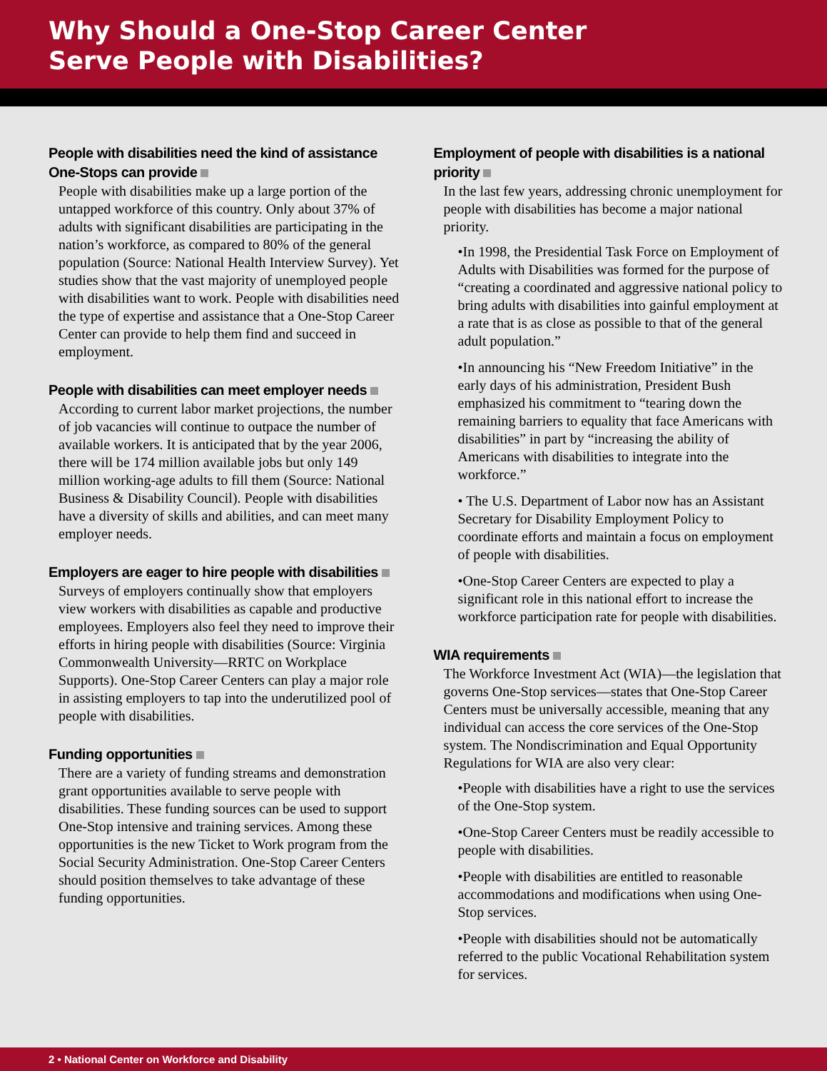Why Should a One-Stop Career Center
Serve People with Disabilities?
People with disabilities need the kind of assistance One-Stops can provide
People with disabilities make up a large portion of the untapped workforce of this country. Only about 37% of adults with significant disabilities are participating in the nation’s workforce, as compared to 80% of the general population (Source: National Health Interview Survey). Yet studies show that the vast majority of unemployed people with disabilities want to work. People with disabilities need the type of expertise and assistance that a One-Stop Career Center can provide to help them find and succeed in employment.
People with disabilities can meet employer needs
According to current labor market projections, the number of job vacancies will continue to outpace the number of available workers. It is anticipated that by the year 2006, there will be 174 million available jobs but only 149 million working-age adults to fill them (Source: National Business & Disability Council). People with disabilities have a diversity of skills and abilities, and can meet many employer needs.
Employers are eager to hire people with disabilities
Surveys of employers continually show that employers view workers with disabilities as capable and productive employees. Employers also feel they need to improve their efforts in hiring people with disabilities (Source: Virginia Commonwealth University—RRTC on Workplace Supports). One-Stop Career Centers can play a major role in assisting employers to tap into the underutilized pool of people with disabilities.
Funding opportunities
There are a variety of funding streams and demonstration grant opportunities available to serve people with disabilities. These funding sources can be used to support One-Stop intensive and training services. Among these opportunities is the new Ticket to Work program from the Social Security Administration. One-Stop Career Centers should position themselves to take advantage of these funding opportunities.
Employment of people with disabilities is a national priority
In the last few years, addressing chronic unemployment for people with disabilities has become a major national priority.
•In 1998, the Presidential Task Force on Employment of Adults with Disabilities was formed for the purpose of “creating a coordinated and aggressive national policy to bring adults with disabilities into gainful employment at a rate that is as close as possible to that of the general adult population.”
•In announcing his “New Freedom Initiative” in the early days of his administration, President Bush emphasized his commitment to “tearing down the remaining barriers to equality that face Americans with disabilities” in part by “increasing the ability of Americans with disabilities to integrate into the workforce.”
• The U.S. Department of Labor now has an Assistant Secretary for Disability Employment Policy to coordinate efforts and maintain a focus on employment of people with disabilities.
•One-Stop Career Centers are expected to play a significant role in this national effort to increase the workforce participation rate for people with disabilities.
WIA requirements
The Workforce Investment Act (WIA)—the legislation that governs One-Stop services—states that One-Stop Career Centers must be universally accessible, meaning that any individual can access the core services of the One-Stop system. The Nondiscrimination and Equal Opportunity Regulations for WIA are also very clear:
•People with disabilities have a right to use the services of the One-Stop system.
•One-Stop Career Centers must be readily accessible to people with disabilities.
•People with disabilities are entitled to reasonable accommodations and modifications when using One-Stop services.
•People with disabilities should not be automatically referred to the public Vocational Rehabilitation system for services.
2 • National Center on Workforce and Disability